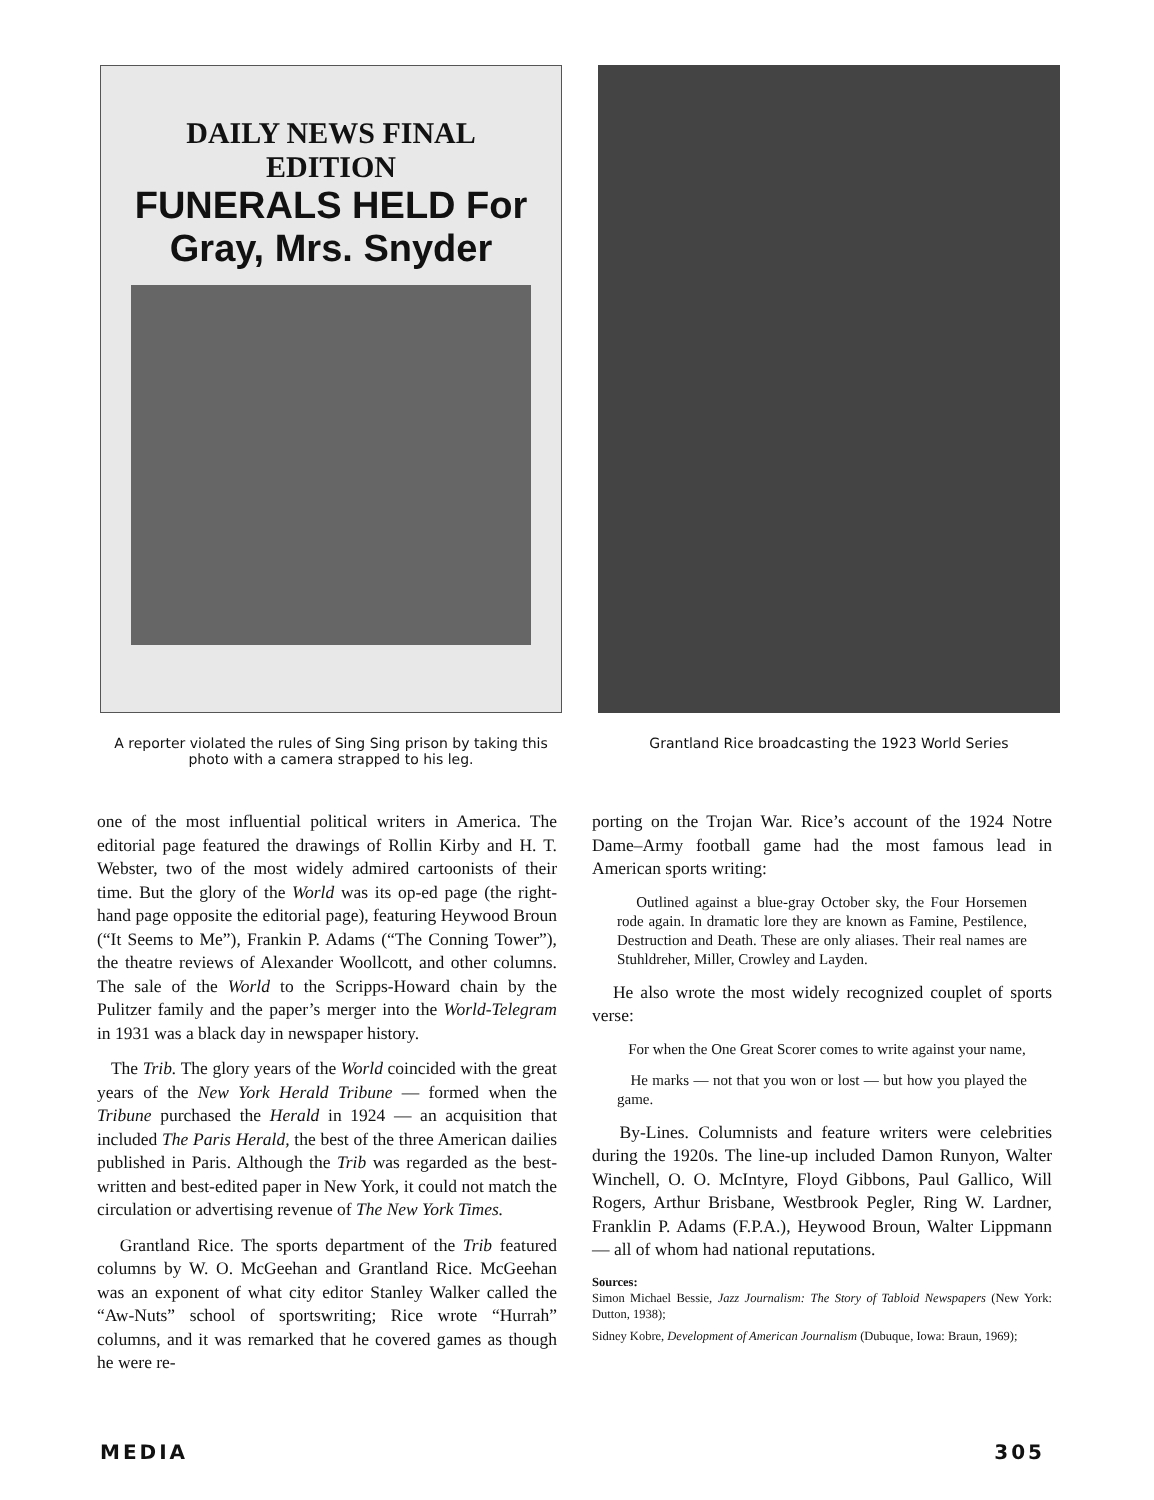DAILY NEWS FINAL EDITION
FUNERALS HELD For Gray, Mrs. Snyder
A reporter violated the rules of Sing Sing prison by taking this photo with a camera strapped to his leg.
Grantland Rice broadcasting the 1923 World Series
one of the most influential political writers in America. The editorial page featured the drawings of Rollin Kirby and H. T. Webster, two of the most widely admired cartoonists of their time. But the glory of the World was its op-ed page (the right-hand page opposite the editorial page), featuring Heywood Broun (“It Seems to Me”), Frankin P. Adams (“The Conning Tower”), the theatre reviews of Alexander Woollcott, and other columns. The sale of the World to the Scripps-Howard chain by the Pulitzer family and the paper’s merger into the World-Telegram in 1931 was a black day in newspaper history.
The Trib. The glory years of the World coincided with the great years of the New York Herald Tribune — formed when the Tribune purchased the Herald in 1924 — an acquisition that included The Paris Herald, the best of the three American dailies published in Paris. Although the Trib was regarded as the best-written and best-edited paper in New York, it could not match the circulation or advertising revenue of The New York Times.
Grantland Rice. The sports department of the Trib featured columns by W. O. McGeehan and Grantland Rice. McGeehan was an exponent of what city editor Stanley Walker called the “Aw-Nuts” school of sportswriting; Rice wrote “Hurrah” columns, and it was remarked that he covered games as though he were re-
porting on the Trojan War. Rice’s account of the 1924 Notre Dame–Army football game had the most famous lead in American sports writing:
Outlined against a blue-gray October sky, the Four Horsemen rode again. In dramatic lore they are known as Famine, Pestilence, Destruction and Death. These are only aliases. Their real names are Stuhldreher, Miller, Crowley and Layden.
He also wrote the most widely recognized couplet of sports verse:
For when the One Great Scorer comes to write against your name,
He marks — not that you won or lost — but how you played the game.
By-Lines. Columnists and feature writers were celebrities during the 1920s. The line-up included Damon Runyon, Walter Winchell, O. O. McIntyre, Floyd Gibbons, Paul Gallico, Will Rogers, Arthur Brisbane, Westbrook Pegler, Ring W. Lardner, Franklin P. Adams (F.P.A.), Heywood Broun, Walter Lippmann — all of whom had national reputations.
Sources:
Simon Michael Bessie, Jazz Journalism: The Story of Tabloid Newspapers (New York: Dutton, 1938);
Sidney Kobre, Development of American Journalism (Dubuque, Iowa: Braun, 1969);
MEDIA 305